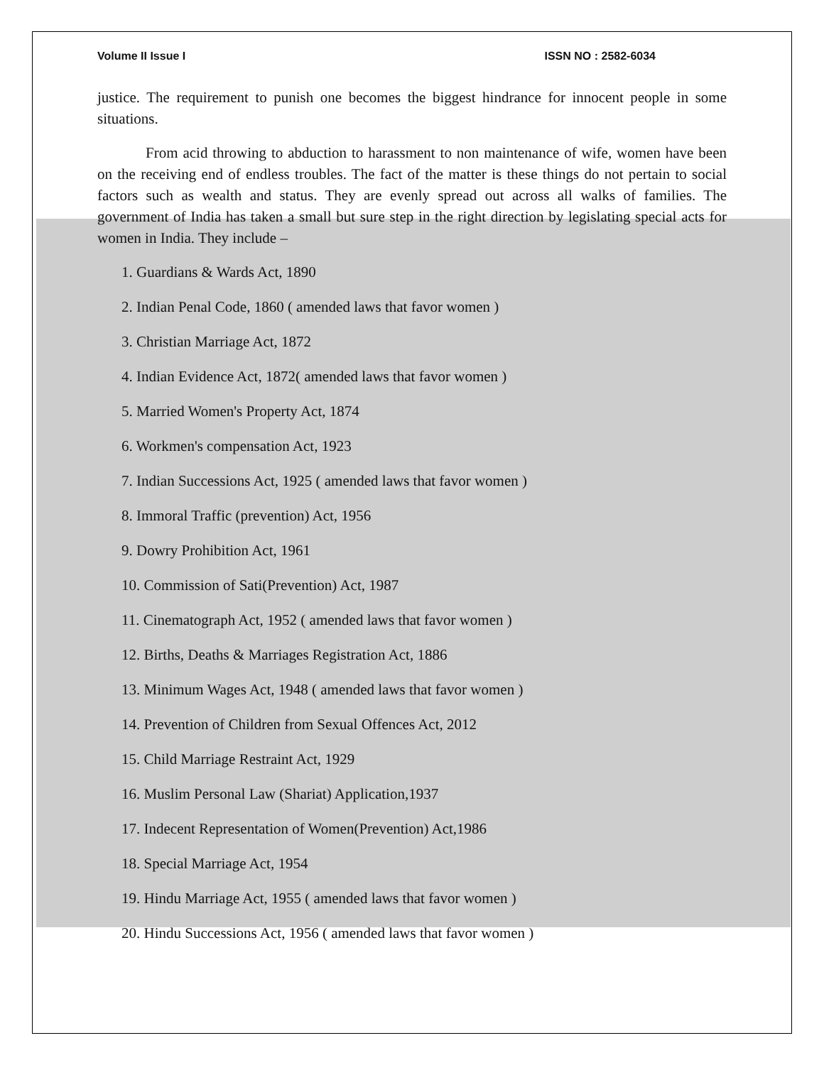Volume II Issue I ISSN NO : 2582-6034
justice. The requirement to punish one becomes the biggest hindrance for innocent people in some situations.
From acid throwing to abduction to harassment to non maintenance of wife, women have been on the receiving end of endless troubles. The fact of the matter is these things do not pertain to social factors such as wealth and status. They are evenly spread out across all walks of families. The government of India has taken a small but sure step in the right direction by legislating special acts for women in India. They include –
1. Guardians & Wards Act, 1890
2. Indian Penal Code, 1860 ( amended laws that favor women )
3. Christian Marriage Act, 1872
4. Indian Evidence Act, 1872( amended laws that favor women )
5. Married Women's Property Act, 1874
6. Workmen's compensation Act, 1923
7. Indian Successions Act, 1925 ( amended laws that favor women )
8. Immoral Traffic (prevention) Act, 1956
9. Dowry Prohibition Act, 1961
10. Commission of Sati(Prevention) Act, 1987
11. Cinematograph Act, 1952 ( amended laws that favor women )
12. Births, Deaths & Marriages Registration Act, 1886
13. Minimum Wages Act, 1948 ( amended laws that favor women )
14. Prevention of Children from Sexual Offences Act, 2012
15. Child Marriage Restraint Act, 1929
16. Muslim Personal Law (Shariat) Application,1937
17. Indecent Representation of Women(Prevention) Act,1986
18. Special Marriage Act, 1954
19. Hindu Marriage Act, 1955 ( amended laws that favor women )
20. Hindu Successions Act, 1956 ( amended laws that favor women )